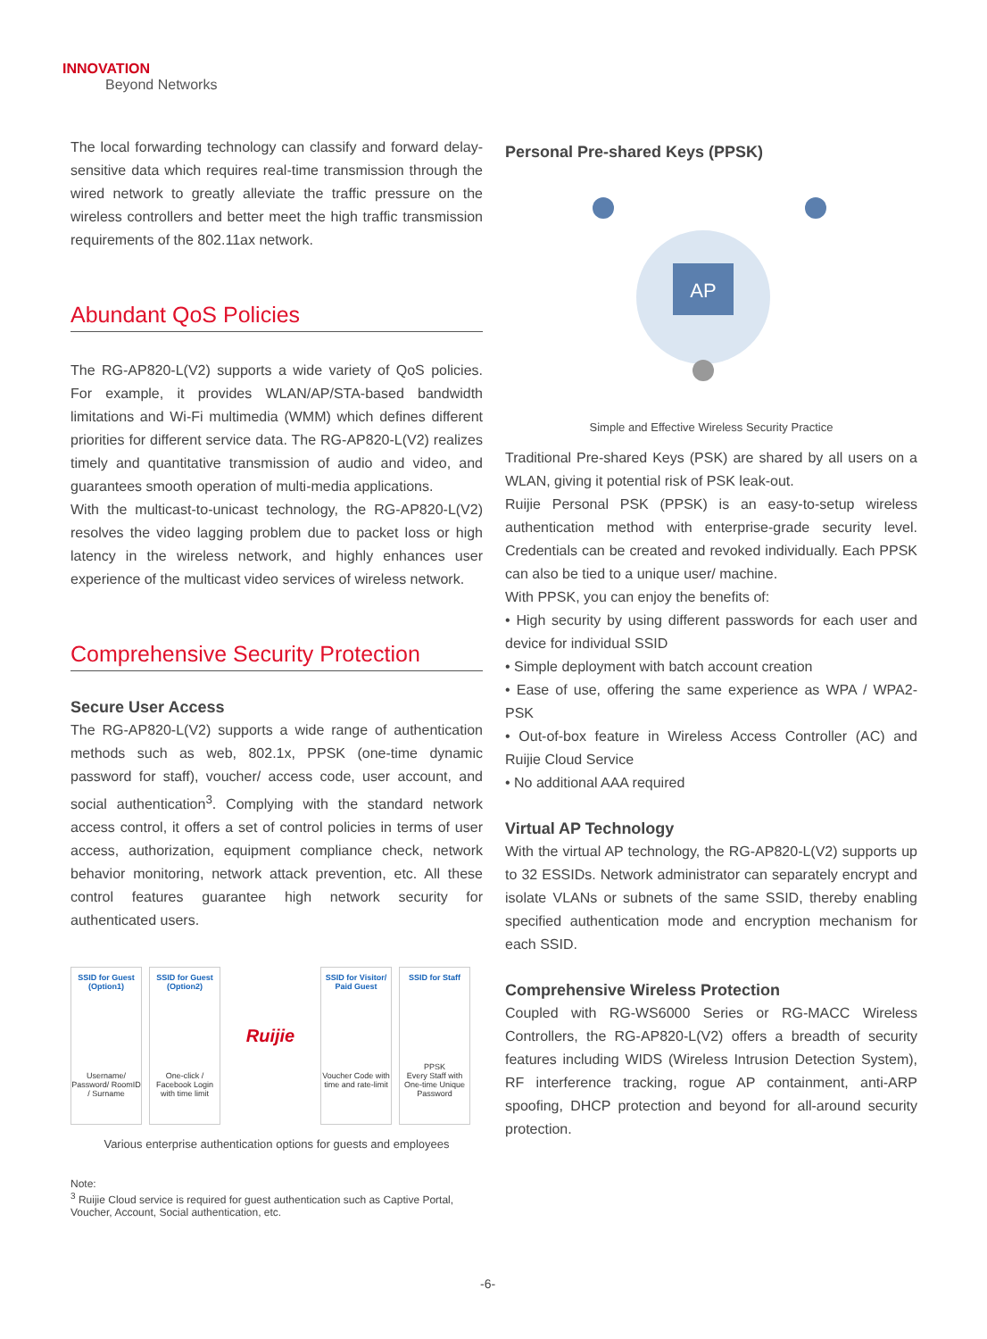INNOVATION
Beyond Networks
The local forwarding technology can classify and forward delay-sensitive data which requires real-time transmission through the wired network to greatly alleviate the traffic pressure on the wireless controllers and better meet the high traffic transmission requirements of the 802.11ax network.
Abundant QoS Policies
The RG-AP820-L(V2) supports a wide variety of QoS policies. For example, it provides WLAN/AP/STA-based bandwidth limitations and Wi-Fi multimedia (WMM) which defines different priorities for different service data. The RG-AP820-L(V2) realizes timely and quantitative transmission of audio and video, and guarantees smooth operation of multi-media applications.
With the multicast-to-unicast technology, the RG-AP820-L(V2) resolves the video lagging problem due to packet loss or high latency in the wireless network, and highly enhances user experience of the multicast video services of wireless network.
Comprehensive Security Protection
Secure User Access
The RG-AP820-L(V2) supports a wide range of authentication methods such as web, 802.1x, PPSK (one-time dynamic password for staff), voucher/ access code, user account, and social authentication<sup>3</sup>. Complying with the standard network access control, it offers a set of control policies in terms of user access, authorization, equipment compliance check, network behavior monitoring, network attack prevention, etc. All these control features guarantee high network security for authenticated users.
SSID for Guest (Option1)
Username/ Password/ RoomID / Surname
SSID for Guest (Option2)
One-click / Facebook Login with time limit
Ruijie
SSID for Visitor/ Paid Guest
Voucher Code with time and rate-limit
SSID for Staff
PPSK
Every Staff with One-time Unique Password
Various enterprise authentication options for guests and employees
Note:
<sup>3</sup> Ruijie Cloud service is required for guest authentication such as Captive Portal, Voucher, Account, Social authentication, etc.
Personal Pre-shared Keys (PPSK)
AP
Simple and Effective Wireless Security Practice
Traditional Pre-shared Keys (PSK) are shared by all users on a WLAN, giving it potential risk of PSK leak-out.
Ruijie Personal PSK (PPSK) is an easy-to-setup wireless authentication method with enterprise-grade security level. Credentials can be created and revoked individually. Each PPSK can also be tied to a unique user/ machine.
With PPSK, you can enjoy the benefits of:
• High security by using different passwords for each user and device for individual SSID
• Simple deployment with batch account creation
• Ease of use, offering the same experience as WPA / WPA2-PSK
• Out-of-box feature in Wireless Access Controller (AC) and Ruijie Cloud Service
• No additional AAA required
Virtual AP Technology
With the virtual AP technology, the RG-AP820-L(V2) supports up to 32 ESSIDs. Network administrator can separately encrypt and isolate VLANs or subnets of the same SSID, thereby enabling specified authentication mode and encryption mechanism for each SSID.
Comprehensive Wireless Protection
Coupled with RG-WS6000 Series or RG-MACC Wireless Controllers, the RG-AP820-L(V2) offers a breadth of security features including WIDS (Wireless Intrusion Detection System), RF interference tracking, rogue AP containment, anti-ARP spoofing, DHCP protection and beyond for all-around security protection.
-6-